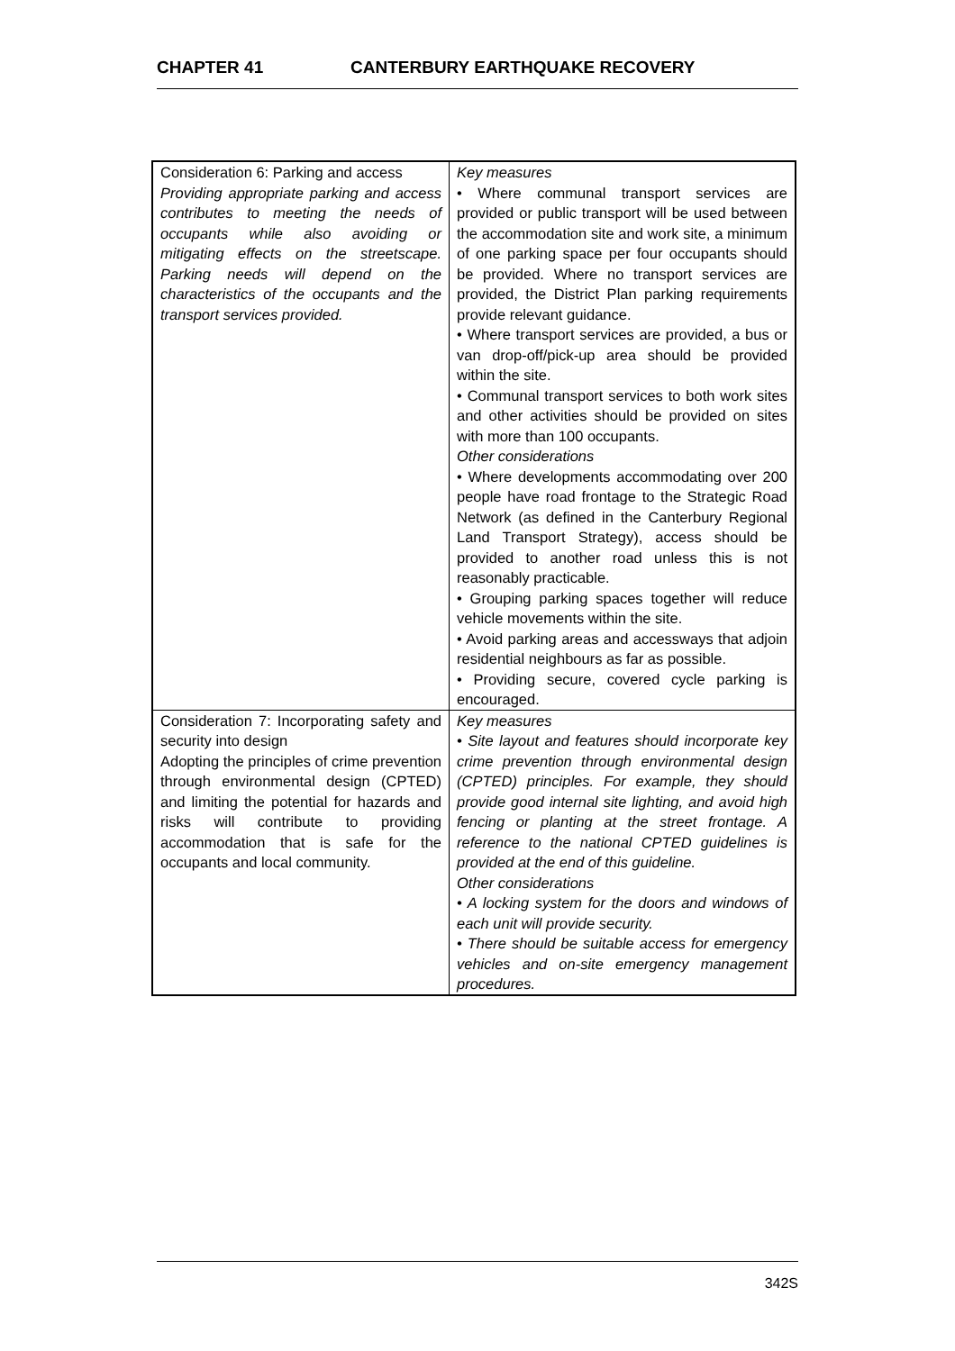CHAPTER 41 CANTERBURY EARTHQUAKE RECOVERY
| Consideration 6: Parking and access Providing appropriate parking and access contributes to meeting the needs of occupants while also avoiding or mitigating effects on the streetscape. Parking needs will depend on the characteristics of the occupants and the transport services provided. | Key measures • Where communal transport services are provided or public transport will be used between the accommodation site and work site, a minimum of one parking space per four occupants should be provided. Where no transport services are provided, the District Plan parking requirements provide relevant guidance. • Where transport services are provided, a bus or van drop-off/pick-up area should be provided within the site. • Communal transport services to both work sites and other activities should be provided on sites with more than 100 occupants. Other considerations • Where developments accommodating over 200 people have road frontage to the Strategic Road Network (as defined in the Canterbury Regional Land Transport Strategy), access should be provided to another road unless this is not reasonably practicable. • Grouping parking spaces together will reduce vehicle movements within the site. • Avoid parking areas and accessways that adjoin residential neighbours as far as possible. • Providing secure, covered cycle parking is encouraged. |
| Consideration 7: Incorporating safety and security into design Adopting the principles of crime prevention through environmental design (CPTED) and limiting the potential for hazards and risks will contribute to providing accommodation that is safe for the occupants and local community. | Key measures • Site layout and features should incorporate key crime prevention through environmental design (CPTED) principles. For example, they should provide good internal site lighting, and avoid high fencing or planting at the street frontage. A reference to the national CPTED guidelines is provided at the end of this guideline. Other considerations • A locking system for the doors and windows of each unit will provide security. • There should be suitable access for emergency vehicles and on-site emergency management procedures. |
342S